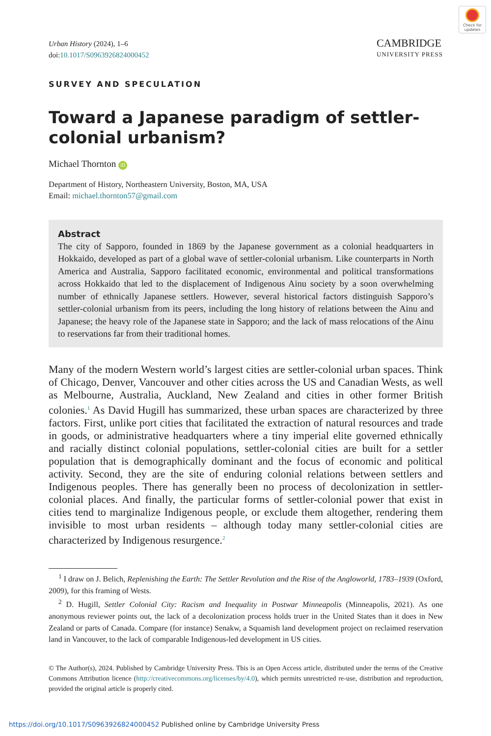Check for updates
Urban History (2024), 1–6
doi:10.1017/S0963926824000452
CAMBRIDGE
UNIVERSITY PRESS
SURVEY AND SPECULATION
Toward a Japanese paradigm of settler-colonial urbanism?
Michael Thornton iD
Department of History, Northeastern University, Boston, MA, USA
Email: michael.thornton57@gmail.com
Abstract
The city of Sapporo, founded in 1869 by the Japanese government as a colonial headquarters in Hokkaido, developed as part of a global wave of settler-colonial urbanism. Like counterparts in North America and Australia, Sapporo facilitated economic, environmental and political transformations across Hokkaido that led to the displacement of Indigenous Ainu society by a soon overwhelming number of ethnically Japanese settlers. However, several historical factors distinguish Sapporo’s settler-colonial urbanism from its peers, including the long history of relations between the Ainu and Japanese; the heavy role of the Japanese state in Sapporo; and the lack of mass relocations of the Ainu to reservations far from their traditional homes.
Many of the modern Western world’s largest cities are settler-colonial urban spaces. Think of Chicago, Denver, Vancouver and other cities across the US and Canadian Wests, as well as Melbourne, Australia, Auckland, New Zealand and cities in other former British colonies.<sup>1</sup> As David Hugill has summarized, these urban spaces are characterized by three factors. First, unlike port cities that facilitated the extraction of natural resources and trade in goods, or administrative headquarters where a tiny imperial elite governed ethnically and racially distinct colonial populations, settler-colonial cities are built for a settler population that is demographically dominant and the focus of economic and political activity. Second, they are the site of enduring colonial relations between settlers and Indigenous peoples. There has generally been no process of decolonization in settler-colonial places. And finally, the particular forms of settler-colonial power that exist in cities tend to marginalize Indigenous people, or exclude them altogether, rendering them invisible to most urban residents – although today many settler-colonial cities are characterized by Indigenous resurgence.<sup>2</sup>
<sup>1</sup> I draw on J. Belich, Replenishing the Earth: The Settler Revolution and the Rise of the Angloworld, 1783–1939 (Oxford, 2009), for this framing of Wests.
<sup>2</sup> D. Hugill, Settler Colonial City: Racism and Inequality in Postwar Minneapolis (Minneapolis, 2021). As one anonymous reviewer points out, the lack of a decolonization process holds truer in the United States than it does in New Zealand or parts of Canada. Compare (for instance) Senakw, a Squamish land development project on reclaimed reservation land in Vancouver, to the lack of comparable Indigenous-led development in US cities.
© The Author(s), 2024. Published by Cambridge University Press. This is an Open Access article, distributed under the terms of the Creative Commons Attribution licence (http://creativecommons.org/licenses/by/4.0), which permits unrestricted re-use, distribution and reproduction, provided the original article is properly cited.
https://doi.org/10.1017/S0963926824000452 Published online by Cambridge University Press